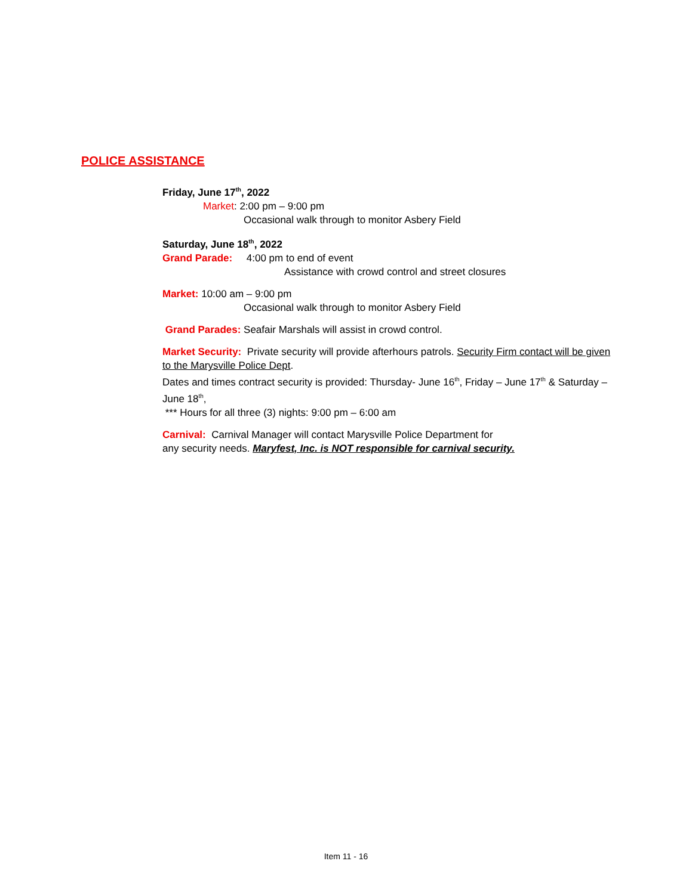POLICE ASSISTANCE
Friday, June 17<sup>th</sup>, 2022
Market: 2:00 pm – 9:00 pm
Occasional walk through to monitor Asbery Field
Saturday, June 18<sup>th</sup>, 2022
Grand Parade: 4:00 pm to end of event
Assistance with crowd control and street closures
Market: 10:00 am – 9:00 pm
Occasional walk through to monitor Asbery Field
Grand Parades: Seafair Marshals will assist in crowd control.
Market Security: Private security will provide afterhours patrols. Security Firm contact will be given to the Marysville Police Dept.
Dates and times contract security is provided: Thursday- June 16<sup>th</sup>, Friday – June 17<sup>th</sup> & Saturday – June 18<sup>th</sup>,
*** Hours for all three (3) nights: 9:00 pm – 6:00 am
Carnival: Carnival Manager will contact Marysville Police Department for
any security needs. Maryfest, Inc. is NOT responsible for carnival security.
Item 11 - 16